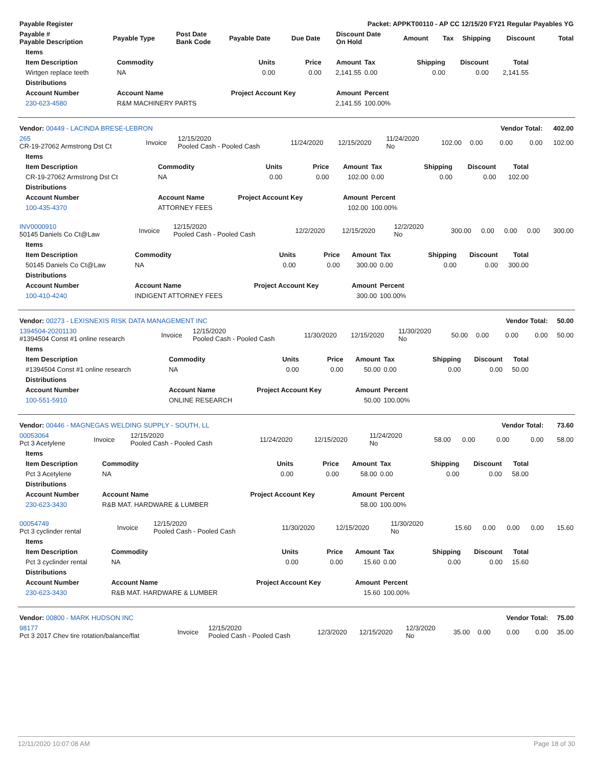| Payable Register | Packet: APPKT00110 - AP CC 12/15/20 FY21 Regular Payables YG | | | | | | | | | |
| --- | --- | --- | --- | --- | --- | --- | --- | --- | --- | --- |
| Payable # Payable Description | Payable Type | Post Date Bank Code | Payable Date | Due Date | Discount Date On Hold | Amount | Tax | Shipping | Discount | Total |
| Items | | | | | | | | |
| --- | --- | --- | --- | --- | --- | --- | --- | --- |
| Item Description | Commodity | Units | Price | Amount | Tax | Shipping | Discount | Total |
| Wirtgen replace teeth | NA | 0.00 | 0.00 | 2,141.55 | 0.00 | 0.00 | 0.00 | 2,141.55 |
| Distributions | | | | | | | | |
| Account Number | Account Name | Project Account Key | | Amount | Percent | | | |
| 230-623-4580 | R&M MACHINERY PARTS | | | 2,141.55 | 100.00% | | | |
| Vendor: 00449 - LACINDA BRESE-LEBRON | | | | | | | | Vendor Total: | | 402.00 |
| 265 CR-19-27062 Armstrong Dst Ct | Invoice | 12/15/2020 Pooled Cash - Pooled Cash | 11/24/2020 | 12/15/2020 | 11/24/2020 No | 102.00 | 0.00 | 0.00 | 0.00 | 102.00 |
| Items | | | | | | | | |
| --- | --- | --- | --- | --- | --- | --- | --- | --- |
| Item Description | Commodity | Units | Price | Amount | Tax | Shipping | Discount | Total |
| CR-19-27062 Armstrong Dst Ct | NA | 0.00 | 0.00 | 102.00 | 0.00 | 0.00 | 0.00 | 102.00 |
| Distributions | | | | | | | | |
| Account Number | Account Name | Project Account Key | | Amount | Percent | | | |
| 100-435-4370 | ATTORNEY FEES | | | 102.00 | 100.00% | | | |
| INV0000910 50145 Daniels Co Ct@Law | Invoice | 12/15/2020 Pooled Cash - Pooled Cash | 12/2/2020 | 12/15/2020 | 12/2/2020 No | 300.00 | 0.00 | 0.00 | 0.00 | 300.00 |
| Items | | | | | | | | |
| --- | --- | --- | --- | --- | --- | --- | --- | --- |
| Item Description | Commodity | Units | Price | Amount | Tax | Shipping | Discount | Total |
| 50145 Daniels Co Ct@Law | NA | 0.00 | 0.00 | 300.00 | 0.00 | 0.00 | 0.00 | 300.00 |
| Distributions | | | | | | | | |
| Account Number | Account Name | Project Account Key | | Amount | Percent | | | |
| 100-410-4240 | INDIGENT ATTORNEY FEES | | | 300.00 | 100.00% | | | |
| Vendor: 00273 - LEXISNEXIS RISK DATA MANAGEMENT INC | | | | | | | | Vendor Total: | | 50.00 |
| 1394504-20201130 #1394504 Const #1 online research | Invoice | 12/15/2020 Pooled Cash - Pooled Cash | 11/30/2020 | 12/15/2020 | 11/30/2020 No | 50.00 | 0.00 | 0.00 | 0.00 | 50.00 |
| Items | | | | | | | | |
| --- | --- | --- | --- | --- | --- | --- | --- | --- |
| Item Description | Commodity | Units | Price | Amount | Tax | Shipping | Discount | Total |
| #1394504 Const #1 online research | NA | 0.00 | 0.00 | 50.00 | 0.00 | 0.00 | 0.00 | 50.00 |
| Distributions | | | | | | | | |
| Account Number | Account Name | Project Account Key | | Amount | Percent | | | |
| 100-551-5910 | ONLINE RESEARCH | | | 50.00 | 100.00% | | | |
| Vendor: 00446 - MAGNEGAS WELDING SUPPLY - SOUTH, LL | | | | | | | | Vendor Total: | | 73.60 |
| 00053064 Pct 3 Acetylene | Invoice | 12/15/2020 Pooled Cash - Pooled Cash | 11/24/2020 | 12/15/2020 | 11/24/2020 No | 58.00 | 0.00 | 0.00 | 0.00 | 58.00 |
| Items | | | | | | | | |
| --- | --- | --- | --- | --- | --- | --- | --- | --- |
| Item Description | Commodity | Units | Price | Amount | Tax | Shipping | Discount | Total |
| Pct 3 Acetylene | NA | 0.00 | 0.00 | 58.00 | 0.00 | 0.00 | 0.00 | 58.00 |
| Distributions | | | | | | | | |
| Account Number | Account Name | Project Account Key | | Amount | Percent | | | |
| 230-623-3430 | R&B MAT. HARDWARE & LUMBER | | | 58.00 | 100.00% | | | |
| 00054749 Pct 3 cyclinder rental | Invoice | 12/15/2020 Pooled Cash - Pooled Cash | 11/30/2020 | 12/15/2020 | 11/30/2020 No | 15.60 | 0.00 | 0.00 | 0.00 | 15.60 |
| Items | | | | | | | | |
| --- | --- | --- | --- | --- | --- | --- | --- | --- |
| Item Description | Commodity | Units | Price | Amount | Tax | Shipping | Discount | Total |
| Pct 3 cyclinder rental | NA | 0.00 | 0.00 | 15.60 | 0.00 | 0.00 | 0.00 | 15.60 |
| Distributions | | | | | | | | |
| Account Number | Account Name | Project Account Key | | Amount | Percent | | | |
| 230-623-3430 | R&B MAT. HARDWARE & LUMBER | | | 15.60 | 100.00% | | | |
| Vendor: 00800 - MARK HUDSON INC | | | | | | | | Vendor Total: | | 75.00 |
| 98177 Pct 3 2017 Chev tire rotation/balance/flat | Invoice | 12/15/2020 Pooled Cash - Pooled Cash | 12/3/2020 | 12/15/2020 | 12/3/2020 No | 35.00 | 0.00 | 0.00 | 0.00 | 35.00 |
12/11/2020 10:07:08 AM Page 18 of 30